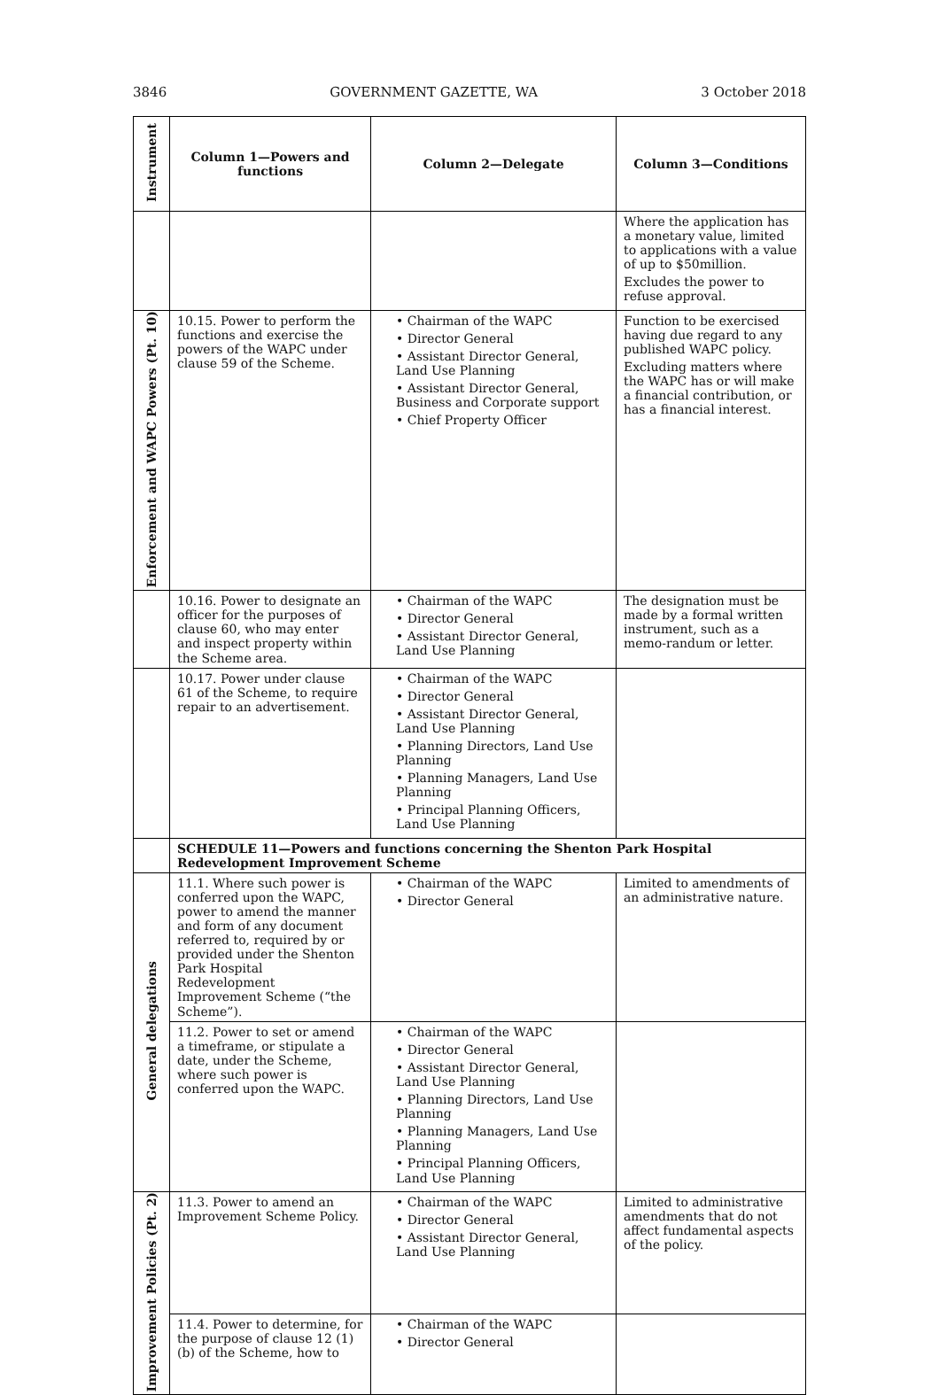3846 GOVERNMENT GAZETTE, WA 3 October 2018
| Instrument | Column 1—Powers and functions | Column 2—Delegate | Column 3—Conditions |
| --- | --- | --- | --- |
| | | | Where the application has a monetary value, limited to applications with a value of up to $50million. Excludes the power to refuse approval. |
| Enforcement and WAPC Powers (Pt. 10) | 10.15. Power to perform the functions and exercise the powers of the WAPC under clause 59 of the Scheme. | • Chairman of the WAPC • Director General • Assistant Director General, Land Use Planning • Assistant Director General, Business and Corporate support • Chief Property Officer | Function to be exercised having due regard to any published WAPC policy. Excluding matters where the WAPC has or will make a financial contribution, or has a financial interest. |
| | 10.16. Power to designate an officer for the purposes of clause 60, who may enter and inspect property within the Scheme area. | • Chairman of the WAPC • Director General • Assistant Director General, Land Use Planning | The designation must be made by a formal written instrument, such as a memo-randum or letter. |
| | 10.17. Power under clause 61 of the Scheme, to require repair to an advertisement. | • Chairman of the WAPC • Director General • Assistant Director General, Land Use Planning • Planning Directors, Land Use Planning • Planning Managers, Land Use Planning • Principal Planning Officers, Land Use Planning | |
| | SCHEDULE 11—Powers and functions concerning the Shenton Park Hospital Redevelopment Improvement Scheme | | |
| General delegations | 11.1. Where such power is conferred upon the WAPC, power to amend the manner and form of any document referred to, required by or provided under the Shenton Park Hospital Redevelopment Improvement Scheme (“the Scheme”). | • Chairman of the WAPC • Director General | Limited to amendments of an administrative nature. |
| | 11.2. Power to set or amend a timeframe, or stipulate a date, under the Scheme, where such power is conferred upon the WAPC. | • Chairman of the WAPC • Director General • Assistant Director General, Land Use Planning • Planning Directors, Land Use Planning • Planning Managers, Land Use Planning • Principal Planning Officers, Land Use Planning | |
| Improvement Policies (Pt. 2) | 11.3. Power to amend an Improvement Scheme Policy. | • Chairman of the WAPC • Director General • Assistant Director General, Land Use Planning | Limited to administrative amendments that do not affect fundamental aspects of the policy. |
| | 11.4. Power to determine, for the purpose of clause 12 (1) (b) of the Scheme, how to | • Chairman of the WAPC • Director General | |